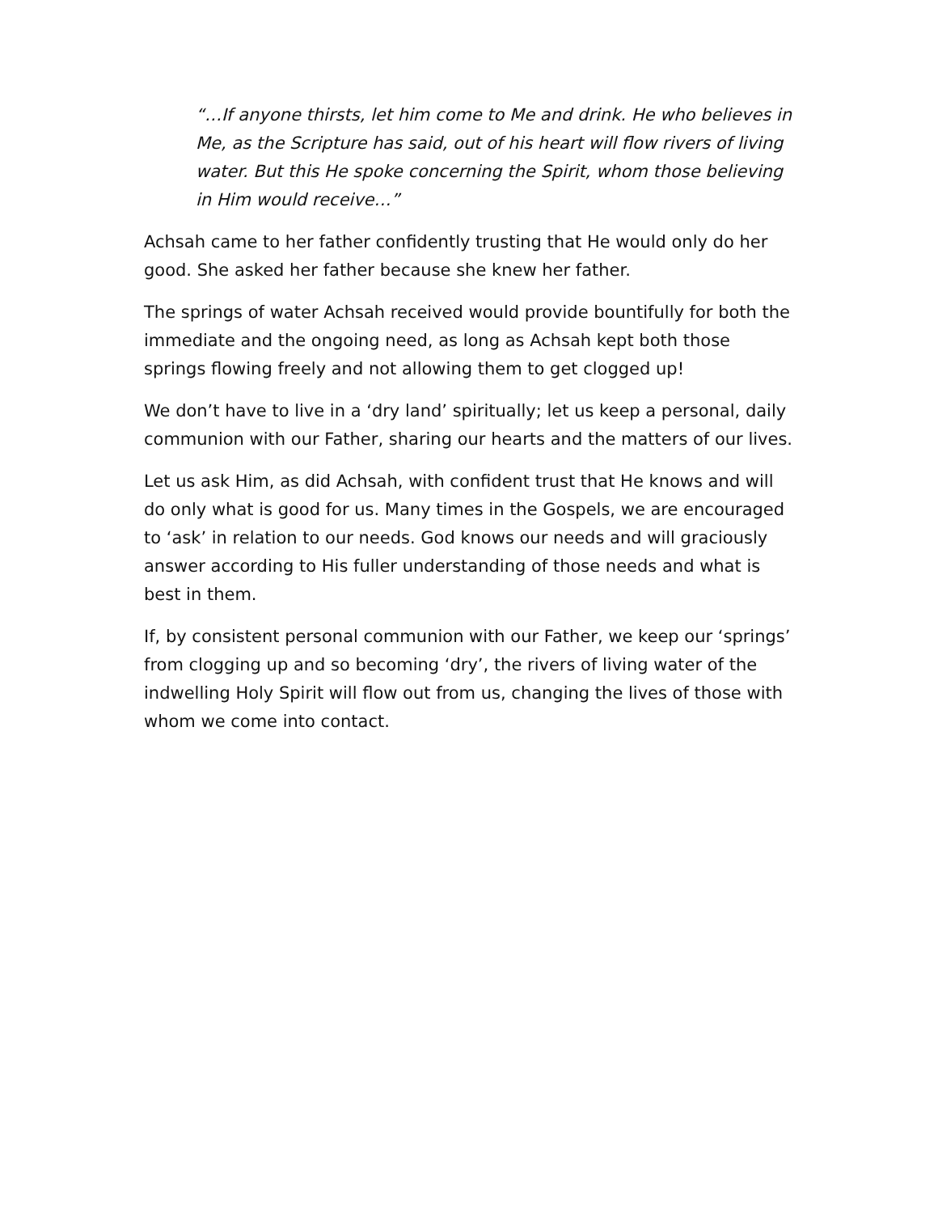“…If anyone thirsts, let him come to Me and drink. He who believes in Me, as the Scripture has said, out of his heart will flow rivers of living water. But this He spoke concerning the Spirit, whom those believing in Him would receive…”
Achsah came to her father confidently trusting that He would only do her good. She asked her father because she knew her father.
The springs of water Achsah received would provide bountifully for both the immediate and the ongoing need, as long as Achsah kept both those springs flowing freely and not allowing them to get clogged up!
We don’t have to live in a ‘dry land’ spiritually; let us keep a personal, daily communion with our Father, sharing our hearts and the matters of our lives.
Let us ask Him, as did Achsah, with confident trust that He knows and will do only what is good for us. Many times in the Gospels, we are encouraged to ‘ask’ in relation to our needs. God knows our needs and will graciously answer according to His fuller understanding of those needs and what is best in them.
If, by consistent personal communion with our Father, we keep our ‘springs’ from clogging up and so becoming ‘dry’, the rivers of living water of the indwelling Holy Spirit will flow out from us, changing the lives of those with whom we come into contact.